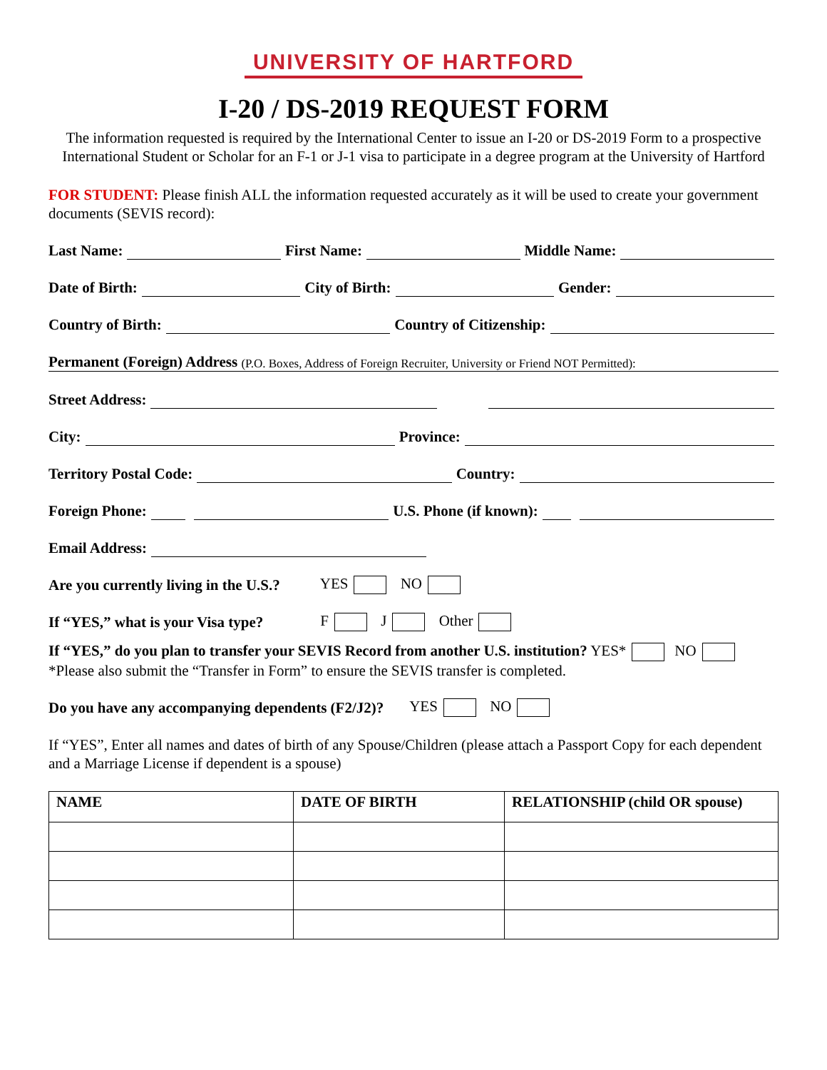UNIVERSITY OF HARTFORD
I-20 / DS-2019 REQUEST FORM
The information requested is required by the International Center to issue an I-20 or DS-2019 Form to a prospective International Student or Scholar for an F-1 or J-1 visa to participate in a degree program at the University of Hartford
FOR STUDENT: Please finish ALL the information requested accurately as it will be used to create your government documents (SEVIS record):
Last Name: First Name: Middle Name:
Date of Birth: City of Birth: Gender:
Country of Birth: Country of Citizenship:
Permanent (Foreign) Address (P.O. Boxes, Address of Foreign Recruiter, University or Friend NOT Permitted):
Street Address:
City: Province:
Territory Postal Code: Country:
Foreign Phone: U.S. Phone (if known):
Email Address:
Are you currently living in the U.S.? YES NO
If “YES,” what is your Visa type? F J Other
If “YES,” do you plan to transfer your SEVIS Record from another U.S. institution? YES* NO
*Please also submit the “Transfer in Form” to ensure the SEVIS transfer is completed.
Do you have any accompanying dependents (F2/J2)? YES NO
If “YES”, Enter all names and dates of birth of any Spouse/Children (please attach a Passport Copy for each dependent and a Marriage License if dependent is a spouse)
| NAME | DATE OF BIRTH | RELATIONSHIP (child OR spouse) |
| --- | --- | --- |